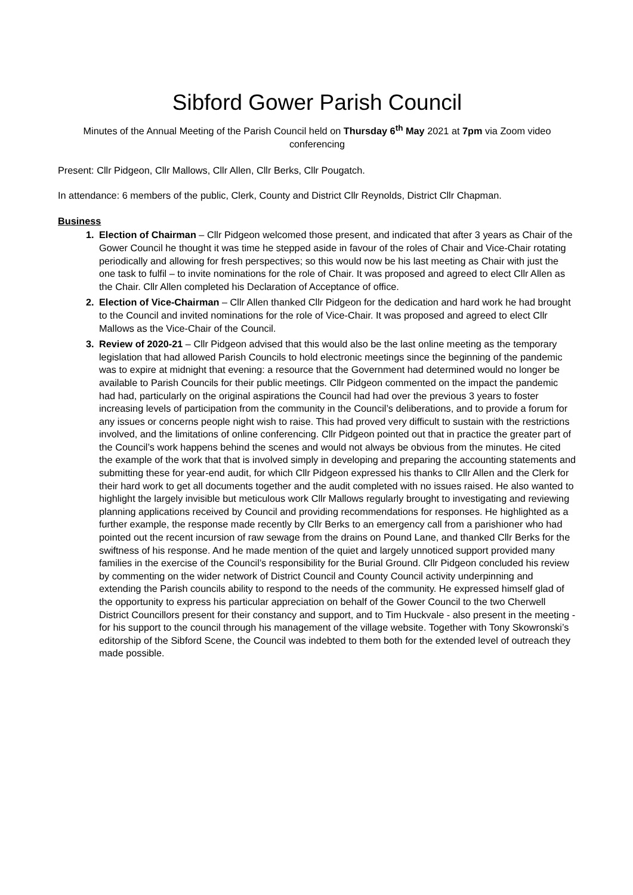Sibford Gower Parish Council
Minutes of the Annual Meeting of the Parish Council held on Thursday 6<sup>th</sup> May 2021 at 7pm via Zoom video conferencing
Present: Cllr Pidgeon, Cllr Mallows, Cllr Allen, Cllr Berks, Cllr Pougatch.
In attendance: 6 members of the public, Clerk, County and District Cllr Reynolds, District Cllr Chapman.
Business
Election of Chairman – Cllr Pidgeon welcomed those present, and indicated that after 3 years as Chair of the Gower Council he thought it was time he stepped aside in favour of the roles of Chair and Vice-Chair rotating periodically and allowing for fresh perspectives; so this would now be his last meeting as Chair with just the one task to fulfil – to invite nominations for the role of Chair. It was proposed and agreed to elect Cllr Allen as the Chair. Cllr Allen completed his Declaration of Acceptance of office.
Election of Vice-Chairman – Cllr Allen thanked Cllr Pidgeon for the dedication and hard work he had brought to the Council and invited nominations for the role of Vice-Chair. It was proposed and agreed to elect Cllr Mallows as the Vice-Chair of the Council.
Review of 2020-21 – Cllr Pidgeon advised that this would also be the last online meeting as the temporary legislation that had allowed Parish Councils to hold electronic meetings since the beginning of the pandemic was to expire at midnight that evening: a resource that the Government had determined would no longer be available to Parish Councils for their public meetings. Cllr Pidgeon commented on the impact the pandemic had had, particularly on the original aspirations the Council had had over the previous 3 years to foster increasing levels of participation from the community in the Council’s deliberations, and to provide a forum for any issues or concerns people night wish to raise. This had proved very difficult to sustain with the restrictions involved, and the limitations of online conferencing. Cllr Pidgeon pointed out that in practice the greater part of the Council’s work happens behind the scenes and would not always be obvious from the minutes. He cited the example of the work that that is involved simply in developing and preparing the accounting statements and submitting these for year-end audit, for which Cllr Pidgeon expressed his thanks to Cllr Allen and the Clerk for their hard work to get all documents together and the audit completed with no issues raised. He also wanted to highlight the largely invisible but meticulous work Cllr Mallows regularly brought to investigating and reviewing planning applications received by Council and providing recommendations for responses. He highlighted as a further example, the response made recently by Cllr Berks to an emergency call from a parishioner who had pointed out the recent incursion of raw sewage from the drains on Pound Lane, and thanked Cllr Berks for the swiftness of his response. And he made mention of the quiet and largely unnoticed support provided many families in the exercise of the Council’s responsibility for the Burial Ground. Cllr Pidgeon concluded his review by commenting on the wider network of District Council and County Council activity underpinning and extending the Parish councils ability to respond to the needs of the community. He expressed himself glad of the opportunity to express his particular appreciation on behalf of the Gower Council to the two Cherwell District Councillors present for their constancy and support, and to Tim Huckvale - also present in the meeting - for his support to the council through his management of the village website. Together with Tony Skowronski’s editorship of the Sibford Scene, the Council was indebted to them both for the extended level of outreach they made possible.